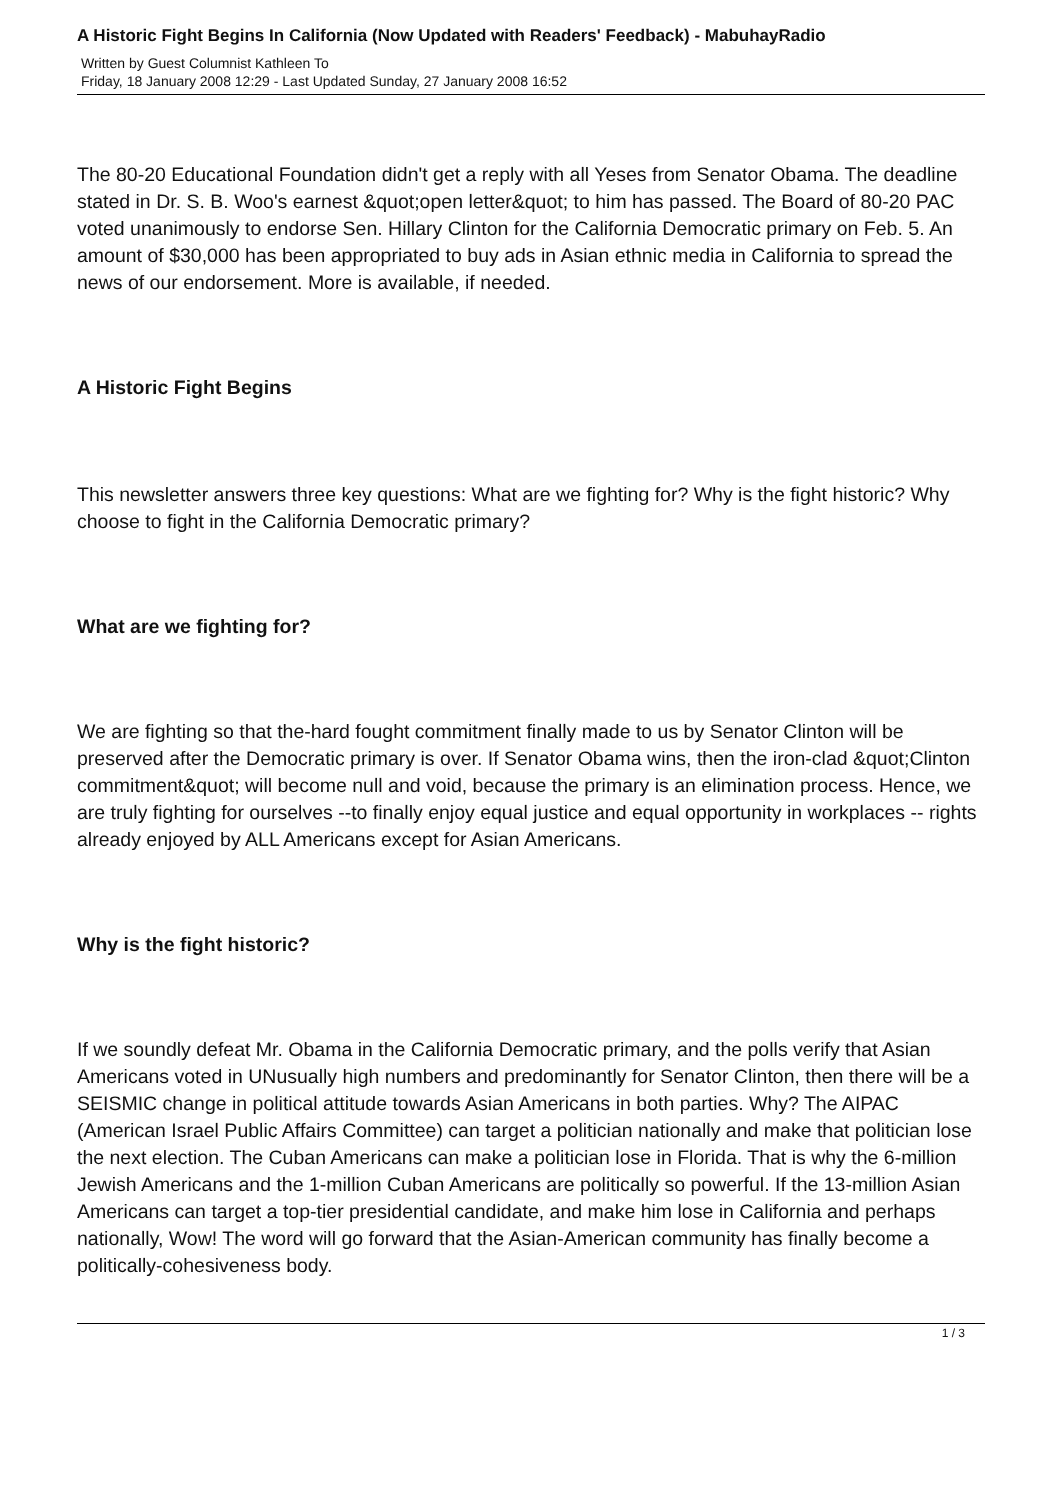A Historic Fight Begins In California (Now Updated with Readers' Feedback) - MabuhayRadio
Written by Guest Columnist Kathleen To
Friday, 18 January 2008 12:29 - Last Updated Sunday, 27 January 2008 16:52
The 80-20 Educational Foundation didn't get a reply with all Yeses from Senator Obama. The deadline stated in Dr. S. B. Woo's earnest &quot;open letter&quot; to him has passed. The Board of 80-20 PAC voted unanimously to endorse Sen. Hillary Clinton for the California Democratic primary on Feb. 5. An amount of $30,000 has been appropriated to buy ads in Asian ethnic media in California to spread the news of our endorsement. More is available, if needed.
A Historic Fight Begins
This newsletter answers three key questions: What are we fighting for? Why is the fight historic? Why choose to fight in the California Democratic primary?
What are we fighting for?
We are fighting so that the-hard fought commitment finally made to us by Senator Clinton will be preserved after the Democratic primary is over. If Senator Obama wins, then the iron-clad &quot;Clinton commitment&quot; will become null and void, because the primary is an elimination process. Hence, we are truly fighting for ourselves --to finally enjoy equal justice and equal opportunity in workplaces -- rights already enjoyed by ALL Americans except for Asian Americans.
Why is the fight historic?
If we soundly defeat Mr. Obama in the California Democratic primary, and the polls verify that Asian Americans voted in UNusually high numbers and predominantly for Senator Clinton, then there will be a SEISMIC change in political attitude towards Asian Americans in both parties. Why? The AIPAC (American Israel Public Affairs Committee) can target a politician nationally and make that politician lose the next election. The Cuban Americans can make a politician lose in Florida. That is why the 6-million Jewish Americans and the 1-million Cuban Americans are politically so powerful. If the 13-million Asian Americans can target a top-tier presidential candidate, and make him lose in California and perhaps nationally, Wow! The word will go forward that the Asian-American community has finally become a politically-cohesiveness body.
1 / 3